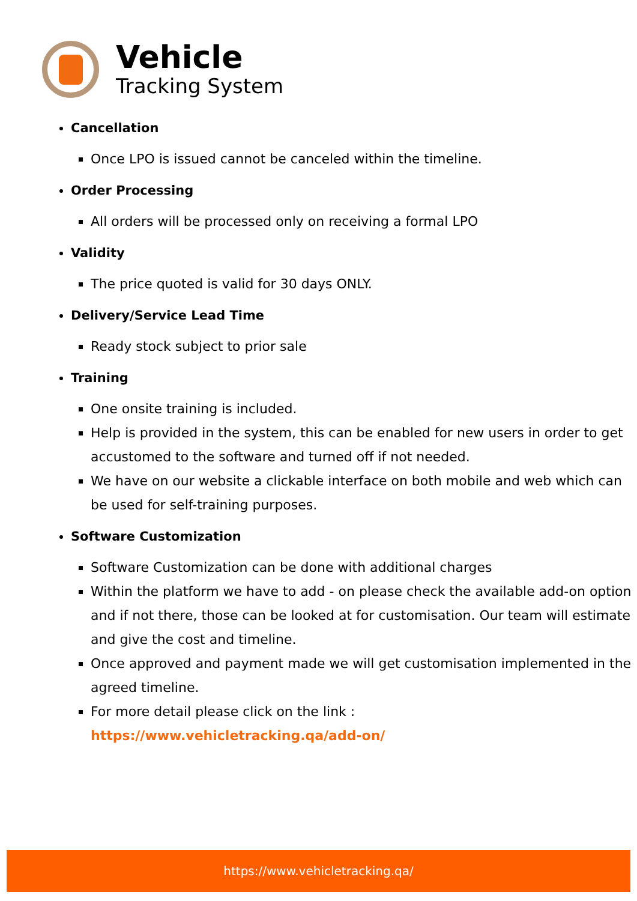Vehicle
Tracking System
Cancellation
Once LPO is issued cannot be canceled within the timeline.
Order Processing
All orders will be processed only on receiving a formal LPO
Validity
The price quoted is valid for 30 days ONLY.
Delivery/Service Lead Time
Ready stock subject to prior sale
Training
One onsite training is included.
Help is provided in the system, this can be enabled for new users in order to get accustomed to the software and turned off if not needed.
We have on our website a clickable interface on both mobile and web which can be used for self-training purposes.
Software Customization
Software Customization can be done with additional charges
Within the platform we have to add - on please check the available add-on option and if not there, those can be looked at for customisation. Our team will estimate and give the cost and timeline.
Once approved and payment made we will get customisation implemented in the agreed timeline.
For more detail please click on the link :
https://www.vehicletracking.qa/add-on/
https://www.vehicletracking.qa/